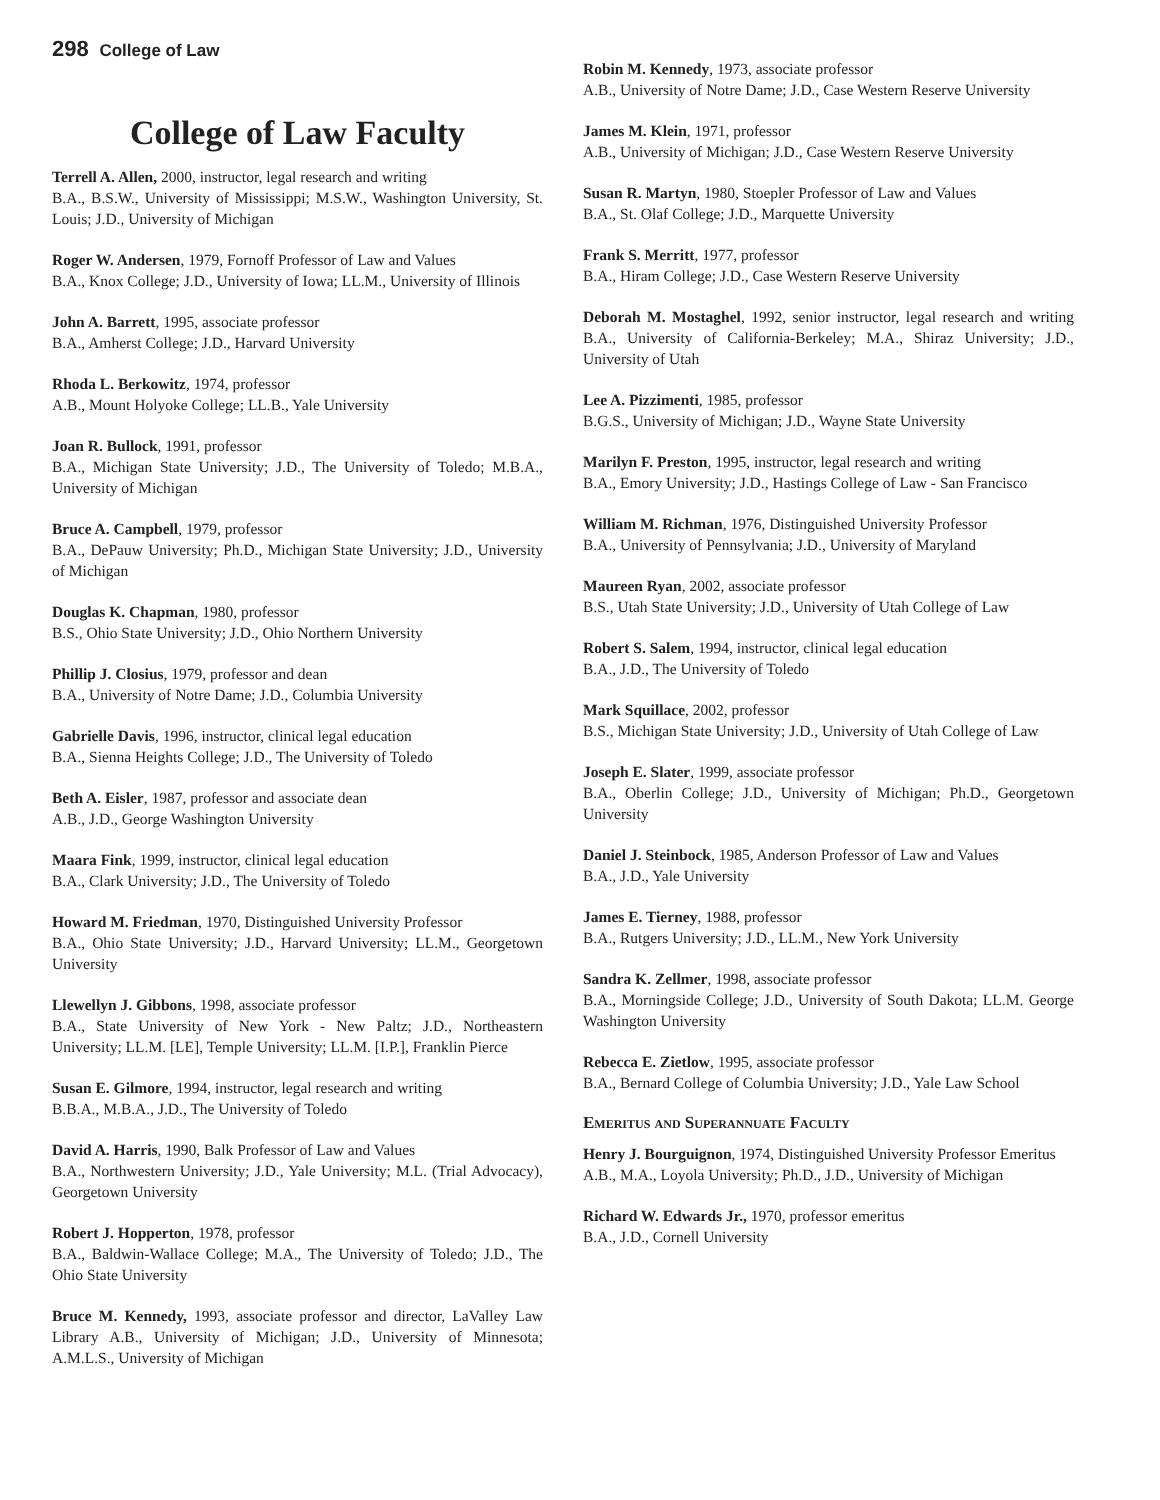298 College of Law
College of Law Faculty
Terrell A. Allen, 2000, instructor, legal research and writing
B.A., B.S.W., University of Mississippi; M.S.W., Washington University, St. Louis; J.D., University of Michigan
Roger W. Andersen, 1979, Fornoff Professor of Law and Values
B.A., Knox College; J.D., University of Iowa; LL.M., University of Illinois
John A. Barrett, 1995, associate professor
B.A., Amherst College; J.D., Harvard University
Rhoda L. Berkowitz, 1974, professor
A.B., Mount Holyoke College; LL.B., Yale University
Joan R. Bullock, 1991, professor
B.A., Michigan State University; J.D., The University of Toledo; M.B.A., University of Michigan
Bruce A. Campbell, 1979, professor
B.A., DePauw University; Ph.D., Michigan State University; J.D., University of Michigan
Douglas K. Chapman, 1980, professor
B.S., Ohio State University; J.D., Ohio Northern University
Phillip J. Closius, 1979, professor and dean
B.A., University of Notre Dame; J.D., Columbia University
Gabrielle Davis, 1996, instructor, clinical legal education
B.A., Sienna Heights College; J.D., The University of Toledo
Beth A. Eisler, 1987, professor and associate dean
A.B., J.D., George Washington University
Maara Fink, 1999, instructor, clinical legal education
B.A., Clark University; J.D., The University of Toledo
Howard M. Friedman, 1970, Distinguished University Professor
B.A., Ohio State University; J.D., Harvard University; LL.M., Georgetown University
Llewellyn J. Gibbons, 1998, associate professor
B.A., State University of New York - New Paltz; J.D., Northeastern University; LL.M. [LE], Temple University; LL.M. [I.P.], Franklin Pierce
Susan E. Gilmore, 1994, instructor, legal research and writing
B.B.A., M.B.A., J.D., The University of Toledo
David A. Harris, 1990, Balk Professor of Law and Values
B.A., Northwestern University; J.D., Yale University; M.L. (Trial Advocacy), Georgetown University
Robert J. Hopperton, 1978, professor
B.A., Baldwin-Wallace College; M.A., The University of Toledo; J.D., The Ohio State University
Bruce M. Kennedy, 1993, associate professor and director, LaValley Law Library A.B., University of Michigan; J.D., University of Minnesota; A.M.L.S., University of Michigan
Robin M. Kennedy, 1973, associate professor
A.B., University of Notre Dame; J.D., Case Western Reserve University
James M. Klein, 1971, professor
A.B., University of Michigan; J.D., Case Western Reserve University
Susan R. Martyn, 1980, Stoepler Professor of Law and Values
B.A., St. Olaf College; J.D., Marquette University
Frank S. Merritt, 1977, professor
B.A., Hiram College; J.D., Case Western Reserve University
Deborah M. Mostaghel, 1992, senior instructor, legal research and writing B.A., University of California-Berkeley; M.A., Shiraz University; J.D., University of Utah
Lee A. Pizzimenti, 1985, professor
B.G.S., University of Michigan; J.D., Wayne State University
Marilyn F. Preston, 1995, instructor, legal research and writing
B.A., Emory University; J.D., Hastings College of Law - San Francisco
William M. Richman, 1976, Distinguished University Professor
B.A., University of Pennsylvania; J.D., University of Maryland
Maureen Ryan, 2002, associate professor
B.S., Utah State University; J.D., University of Utah College of Law
Robert S. Salem, 1994, instructor, clinical legal education
B.A., J.D., The University of Toledo
Mark Squillace, 2002, professor
B.S., Michigan State University; J.D., University of Utah College of Law
Joseph E. Slater, 1999, associate professor
B.A., Oberlin College; J.D., University of Michigan; Ph.D., Georgetown University
Daniel J. Steinbock, 1985, Anderson Professor of Law and Values
B.A., J.D., Yale University
James E. Tierney, 1988, professor
B.A., Rutgers University; J.D., LL.M., New York University
Sandra K. Zellmer, 1998, associate professor
B.A., Morningside College; J.D., University of South Dakota; LL.M. George Washington University
Rebecca E. Zietlow, 1995, associate professor
B.A., Bernard College of Columbia University; J.D., Yale Law School
Emeritus and Superannuate Faculty
Henry J. Bourguignon, 1974, Distinguished University Professor Emeritus
A.B., M.A., Loyola University; Ph.D., J.D., University of Michigan
Richard W. Edwards Jr., 1970, professor emeritus
B.A., J.D., Cornell University